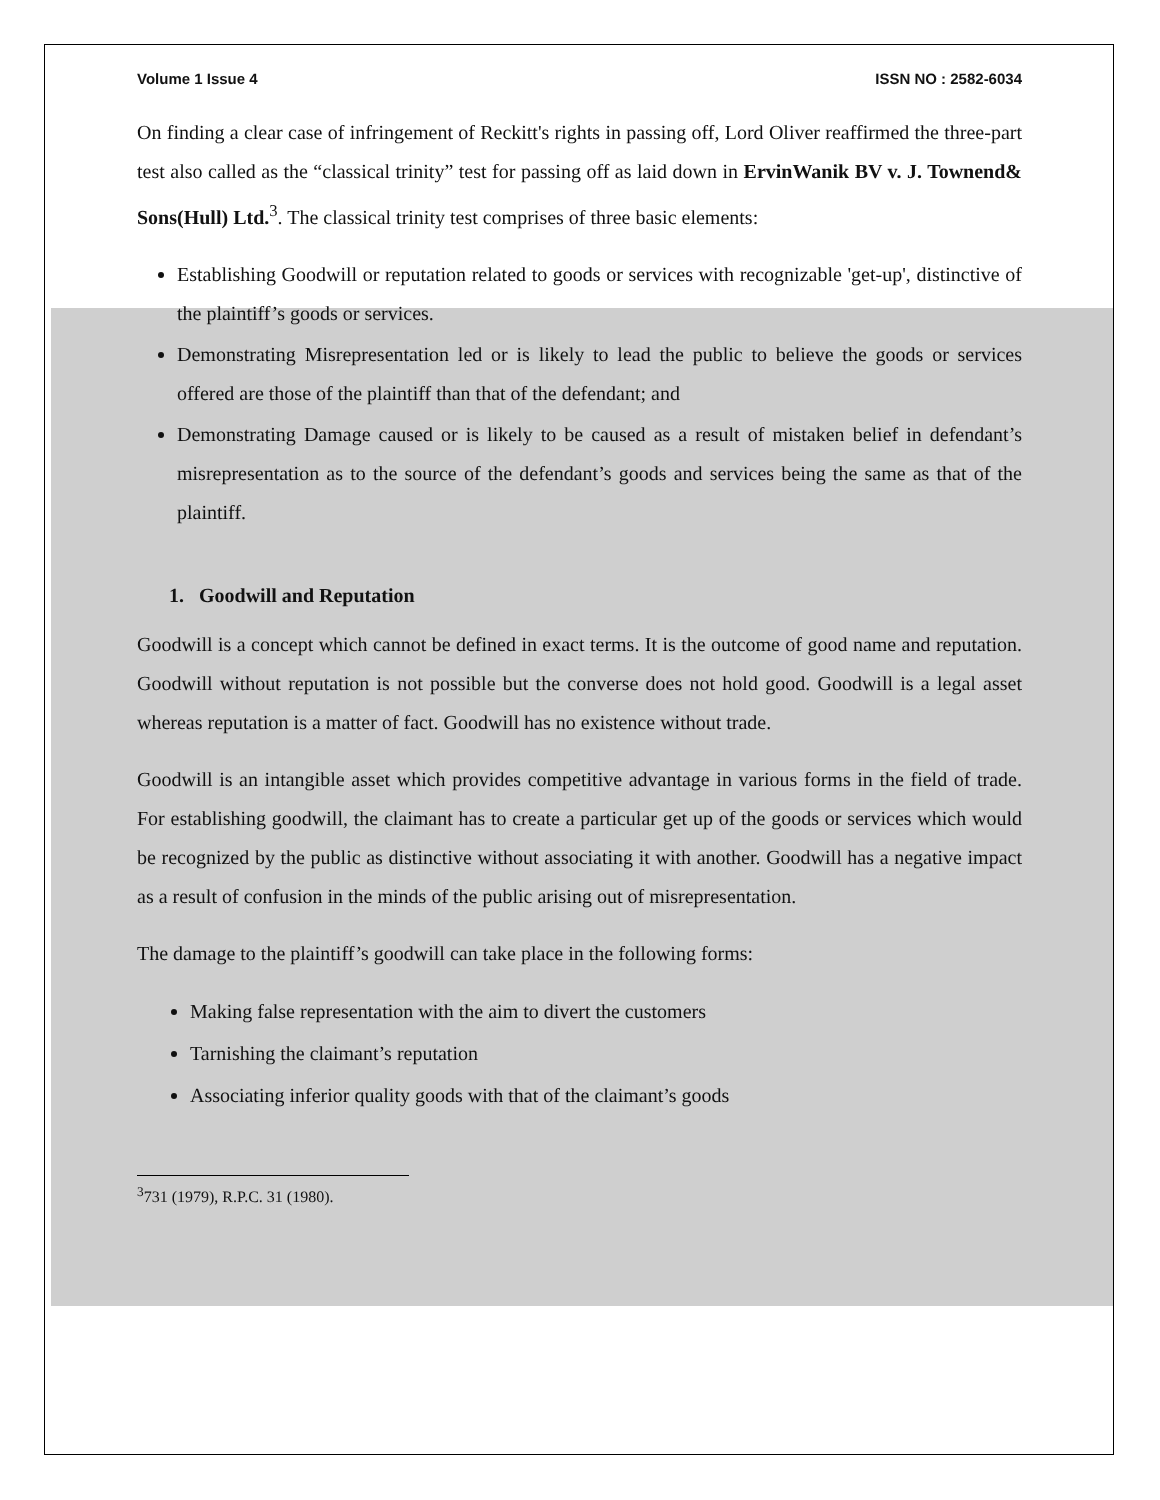Volume 1 Issue 4 ISSN NO : 2582-6034
On finding a clear case of infringement of Reckitt's rights in passing off, Lord Oliver reaffirmed the three-part test also called as the “classical trinity” test for passing off as laid down in ErvinWanik BV v. J. Townend& Sons(Hull) Ltd.<sup>3</sup>. The classical trinity test comprises of three basic elements:
Establishing Goodwill or reputation related to goods or services with recognizable 'get-up', distinctive of the plaintiff’s goods or services.
Demonstrating Misrepresentation led or is likely to lead the public to believe the goods or services offered are those of the plaintiff than that of the defendant; and
Demonstrating Damage caused or is likely to be caused as a result of mistaken belief in defendant’s misrepresentation as to the source of the defendant’s goods and services being the same as that of the plaintiff.
1. Goodwill and Reputation
Goodwill is a concept which cannot be defined in exact terms. It is the outcome of good name and reputation. Goodwill without reputation is not possible but the converse does not hold good. Goodwill is a legal asset whereas reputation is a matter of fact. Goodwill has no existence without trade.
Goodwill is an intangible asset which provides competitive advantage in various forms in the field of trade. For establishing goodwill, the claimant has to create a particular get up of the goods or services which would be recognized by the public as distinctive without associating it with another. Goodwill has a negative impact as a result of confusion in the minds of the public arising out of misrepresentation.
The damage to the plaintiff’s goodwill can take place in the following forms:
Making false representation with the aim to divert the customers
Tarnishing the claimant’s reputation
Associating inferior quality goods with that of the claimant’s goods
<sup>3</sup> 731 (1979), R.P.C. 31 (1980).